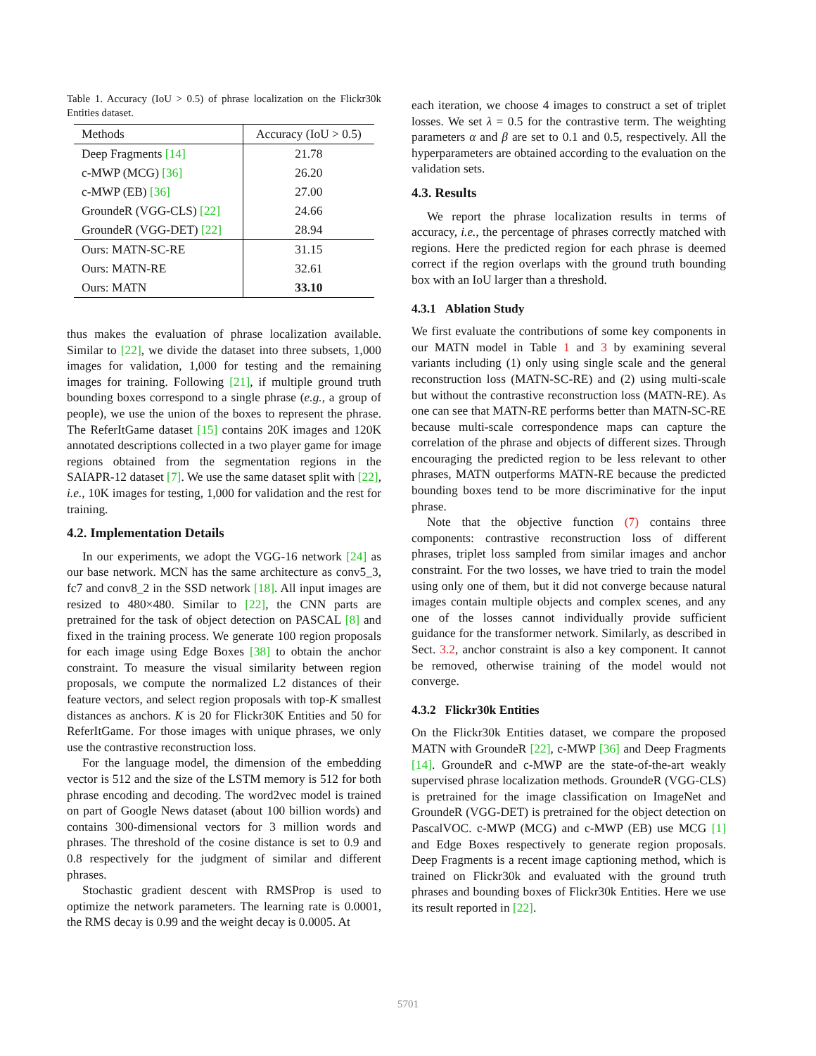Table 1. Accuracy (IoU > 0.5) of phrase localization on the Flickr30k Entities dataset.
| Methods | Accuracy (IoU > 0.5) |
| --- | --- |
| Deep Fragments [14] | 21.78 |
| c-MWP (MCG) [36] | 26.20 |
| c-MWP (EB) [36] | 27.00 |
| GroundeR (VGG-CLS) [22] | 24.66 |
| GroundeR (VGG-DET) [22] | 28.94 |
| Ours: MATN-SC-RE | 31.15 |
| Ours: MATN-RE | 32.61 |
| Ours: MATN | 33.10 |
thus makes the evaluation of phrase localization available. Similar to [22], we divide the dataset into three subsets, 1,000 images for validation, 1,000 for testing and the remaining images for training. Following [21], if multiple ground truth bounding boxes correspond to a single phrase (e.g., a group of people), we use the union of the boxes to represent the phrase. The ReferItGame dataset [15] contains 20K images and 120K annotated descriptions collected in a two player game for image regions obtained from the segmentation regions in the SAIAPR-12 dataset [7]. We use the same dataset split with [22], i.e., 10K images for testing, 1,000 for validation and the rest for training.
4.2. Implementation Details
In our experiments, we adopt the VGG-16 network [24] as our base network. MCN has the same architecture as conv5_3, fc7 and conv8_2 in the SSD network [18]. All input images are resized to 480×480. Similar to [22], the CNN parts are pretrained for the task of object detection on PASCAL [8] and fixed in the training process. We generate 100 region proposals for each image using Edge Boxes [38] to obtain the anchor constraint. To measure the visual similarity between region proposals, we compute the normalized L2 distances of their feature vectors, and select region proposals with top-K smallest distances as anchors. K is 20 for Flickr30K Entities and 50 for ReferItGame. For those images with unique phrases, we only use the contrastive reconstruction loss.
For the language model, the dimension of the embedding vector is 512 and the size of the LSTM memory is 512 for both phrase encoding and decoding. The word2vec model is trained on part of Google News dataset (about 100 billion words) and contains 300-dimensional vectors for 3 million words and phrases. The threshold of the cosine distance is set to 0.9 and 0.8 respectively for the judgment of similar and different phrases.
Stochastic gradient descent with RMSProp is used to optimize the network parameters. The learning rate is 0.0001, the RMS decay is 0.99 and the weight decay is 0.0005. At
each iteration, we choose 4 images to construct a set of triplet losses. We set λ = 0.5 for the contrastive term. The weighting parameters α and β are set to 0.1 and 0.5, respectively. All the hyperparameters are obtained according to the evaluation on the validation sets.
4.3. Results
We report the phrase localization results in terms of accuracy, i.e., the percentage of phrases correctly matched with regions. Here the predicted region for each phrase is deemed correct if the region overlaps with the ground truth bounding box with an IoU larger than a threshold.
4.3.1 Ablation Study
We first evaluate the contributions of some key components in our MATN model in Table 1 and 3 by examining several variants including (1) only using single scale and the general reconstruction loss (MATN-SC-RE) and (2) using multi-scale but without the contrastive reconstruction loss (MATN-RE). As one can see that MATN-RE performs better than MATN-SC-RE because multi-scale correspondence maps can capture the correlation of the phrase and objects of different sizes. Through encouraging the predicted region to be less relevant to other phrases, MATN outperforms MATN-RE because the predicted bounding boxes tend to be more discriminative for the input phrase.
Note that the objective function (7) contains three components: contrastive reconstruction loss of different phrases, triplet loss sampled from similar images and anchor constraint. For the two losses, we have tried to train the model using only one of them, but it did not converge because natural images contain multiple objects and complex scenes, and any one of the losses cannot individually provide sufficient guidance for the transformer network. Similarly, as described in Sect. 3.2, anchor constraint is also a key component. It cannot be removed, otherwise training of the model would not converge.
4.3.2 Flickr30k Entities
On the Flickr30k Entities dataset, we compare the proposed MATN with GroundeR [22], c-MWP [36] and Deep Fragments [14]. GroundeR and c-MWP are the state-of-the-art weakly supervised phrase localization methods. GroundeR (VGG-CLS) is pretrained for the image classification on ImageNet and GroundeR (VGG-DET) is pretrained for the object detection on PascalVOC. c-MWP (MCG) and c-MWP (EB) use MCG [1] and Edge Boxes respectively to generate region proposals. Deep Fragments is a recent image captioning method, which is trained on Flickr30k and evaluated with the ground truth phrases and bounding boxes of Flickr30k Entities. Here we use its result reported in [22].
5701